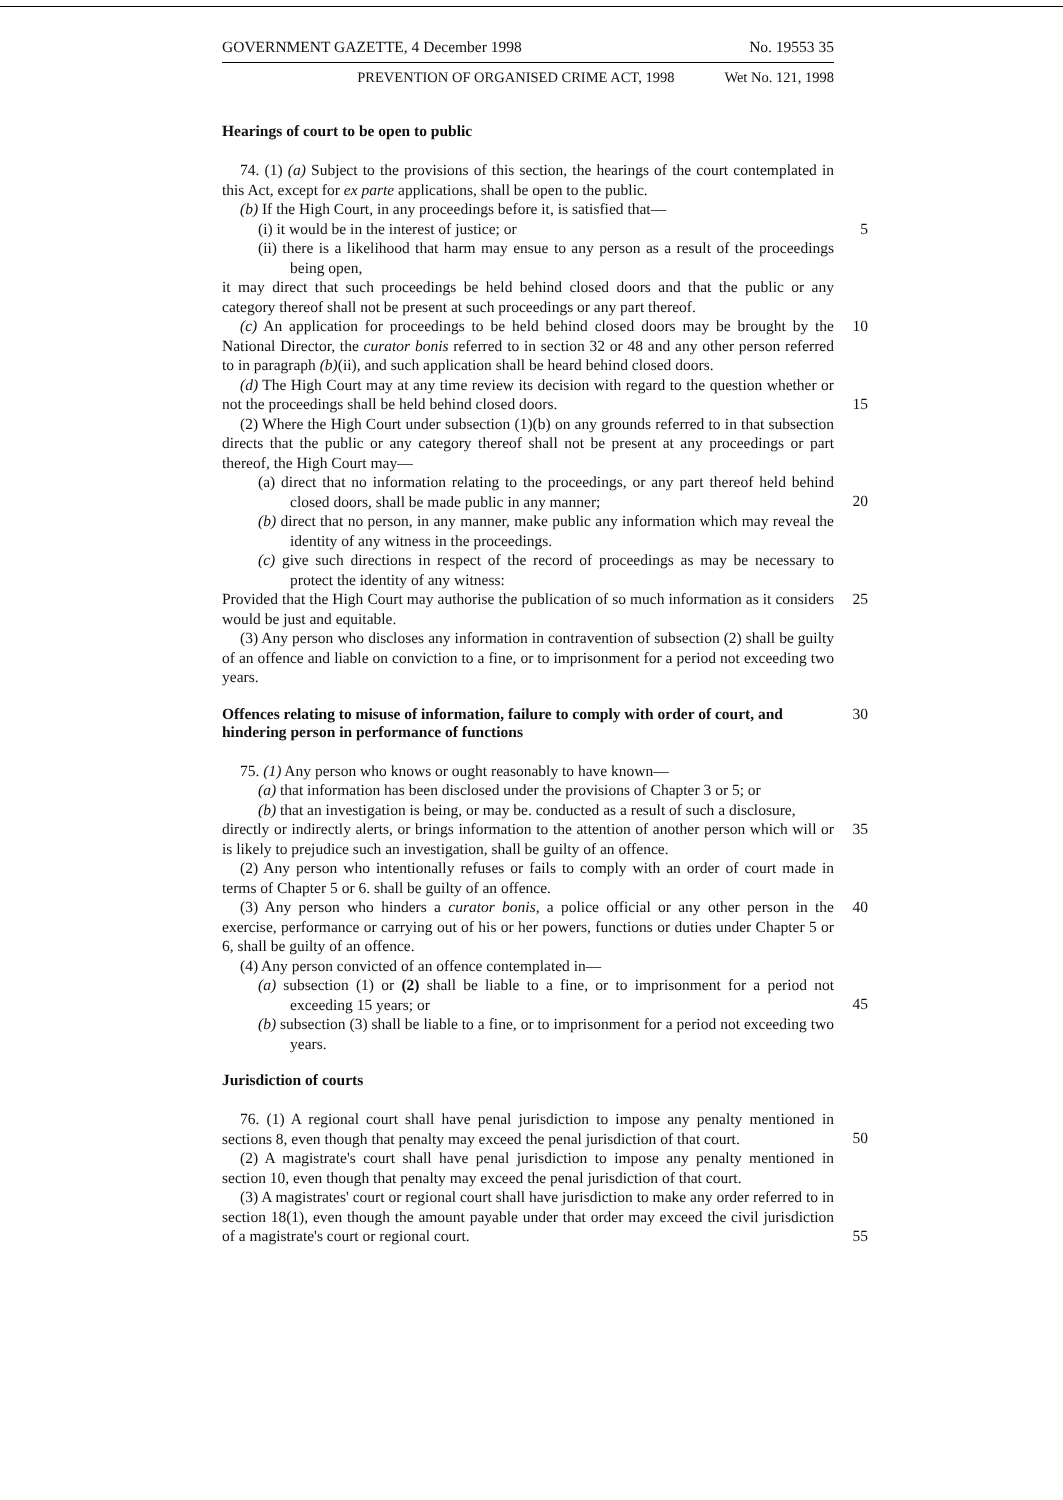GOVERNMENT GAZETTE, 4 December 1998 No. 19553 35
PREVENTION OF ORGANISED CRIME ACT, 1998 Wet No. 121, 1998
Hearings of court to be open to public
74. (1) (a) Subject to the provisions of this section, the hearings of the court contemplated in this Act, except for ex parte applications, shall be open to the public.
(b) If the High Court, in any proceedings before it, is satisfied that—
(i) it would be in the interest of justice; or 5
(ii) there is a likelihood that harm may ensue to any person as a result of the proceedings being open,
it may direct that such proceedings be held behind closed doors and that the public or any category thereof shall not be present at such proceedings or any part thereof.
(c) An application for proceedings to be held behind closed doors may be brought by 10 the National Director, the curator bonis referred to in section 32 or 48 and any other person referred to in paragraph (b)(ii), and such application shall be heard behind closed doors.
(d) The High Court may at any time review its decision with regard to the question whether or not the proceedings shall be held behind closed doors.
15
(2) Where the High Court under subsection (1)(b) on any grounds referred to in that subsection directs that the public or any category thereof shall not be present at any proceedings or part thereof, the High Court may—
(a) direct that no information relating to the proceedings, or any part thereof held behind closed doors, shall be made public in any manner;
20
(b) direct that no person, in any manner, make public any information which may reveal the identity of any witness in the proceedings.
(c) give such directions in respect of the record of proceedings as may be necessary to protect the identity of any witness:
Provided that the High Court may authorise the publication of so much information as 25 it considers would be just and equitable.
(3) Any person who discloses any information in contravention of subsection (2) shall be guilty of an offence and liable on conviction to a fine, or to imprisonment for a period not exceeding two years.
Offences relating to misuse of information, failure to comply with order of court, and hindering person in performance of functions 30
75. (1) Any person who knows or ought reasonably to have known—
(a) that information has been disclosed under the provisions of Chapter 3 or 5; or
(b) that an investigation is being, or may be. conducted as a result of such a disclosure,
35
directly or indirectly alerts, or brings information to the attention of another person which will or is likely to prejudice such an investigation, shall be guilty of an offence.
(2) Any person who intentionally refuses or fails to comply with an order of court made in terms of Chapter 5 or 6. shall be guilty of an offence.
(3) Any person who hinders a curator bonis, a police official or any other person in the 40 exercise, performance or carrying out of his or her powers, functions or duties under Chapter 5 or 6, shall be guilty of an offence.
(4) Any person convicted of an offence contemplated in—
(a) subsection (1) or (2) shall be liable to a fine, or to imprisonment for a period not exceeding 15 years; or
45
(b) subsection (3) shall be liable to a fine, or to imprisonment for a period not exceeding two years.
Jurisdiction of courts
76. (1) A regional court shall have penal jurisdiction to impose any penalty mentioned in sections 8, even though that penalty may exceed the penal jurisdiction of that court.
50
(2) A magistrate's court shall have penal jurisdiction to impose any penalty mentioned in section 10, even though that penalty may exceed the penal jurisdiction of that court.
(3) A magistrates' court or regional court shall have jurisdiction to make any order referred to in section 18(1), even though the amount payable under that order may exceed the civil jurisdiction of a magistrate's court or regional court.
55